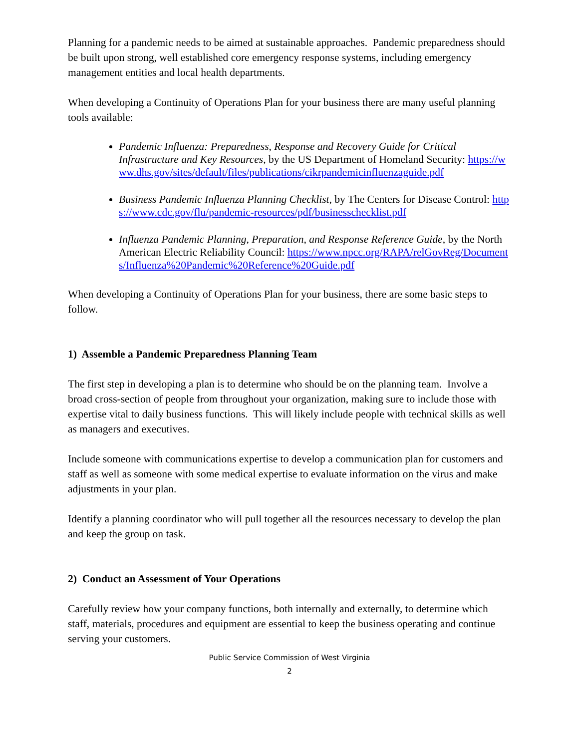Planning for a pandemic needs to be aimed at sustainable approaches. Pandemic preparedness should be built upon strong, well established core emergency response systems, including emergency management entities and local health departments.
When developing a Continuity of Operations Plan for your business there are many useful planning tools available:
Pandemic Influenza: Preparedness, Response and Recovery Guide for Critical Infrastructure and Key Resources, by the US Department of Homeland Security: https://www.dhs.gov/sites/default/files/publications/cikrpandemicinfluenzaguide.pdf
Business Pandemic Influenza Planning Checklist, by The Centers for Disease Control: https://www.cdc.gov/flu/pandemic-resources/pdf/businesschecklist.pdf
Influenza Pandemic Planning, Preparation, and Response Reference Guide, by the North American Electric Reliability Council: https://www.npcc.org/RAPA/relGovReg/Documents/Influenza%20Pandemic%20Reference%20Guide.pdf
When developing a Continuity of Operations Plan for your business, there are some basic steps to follow.
1) Assemble a Pandemic Preparedness Planning Team
The first step in developing a plan is to determine who should be on the planning team. Involve a broad cross-section of people from throughout your organization, making sure to include those with expertise vital to daily business functions. This will likely include people with technical skills as well as managers and executives.
Include someone with communications expertise to develop a communication plan for customers and staff as well as someone with some medical expertise to evaluate information on the virus and make adjustments in your plan.
Identify a planning coordinator who will pull together all the resources necessary to develop the plan and keep the group on task.
2) Conduct an Assessment of Your Operations
Carefully review how your company functions, both internally and externally, to determine which staff, materials, procedures and equipment are essential to keep the business operating and continue serving your customers.
Public Service Commission of West Virginia
2